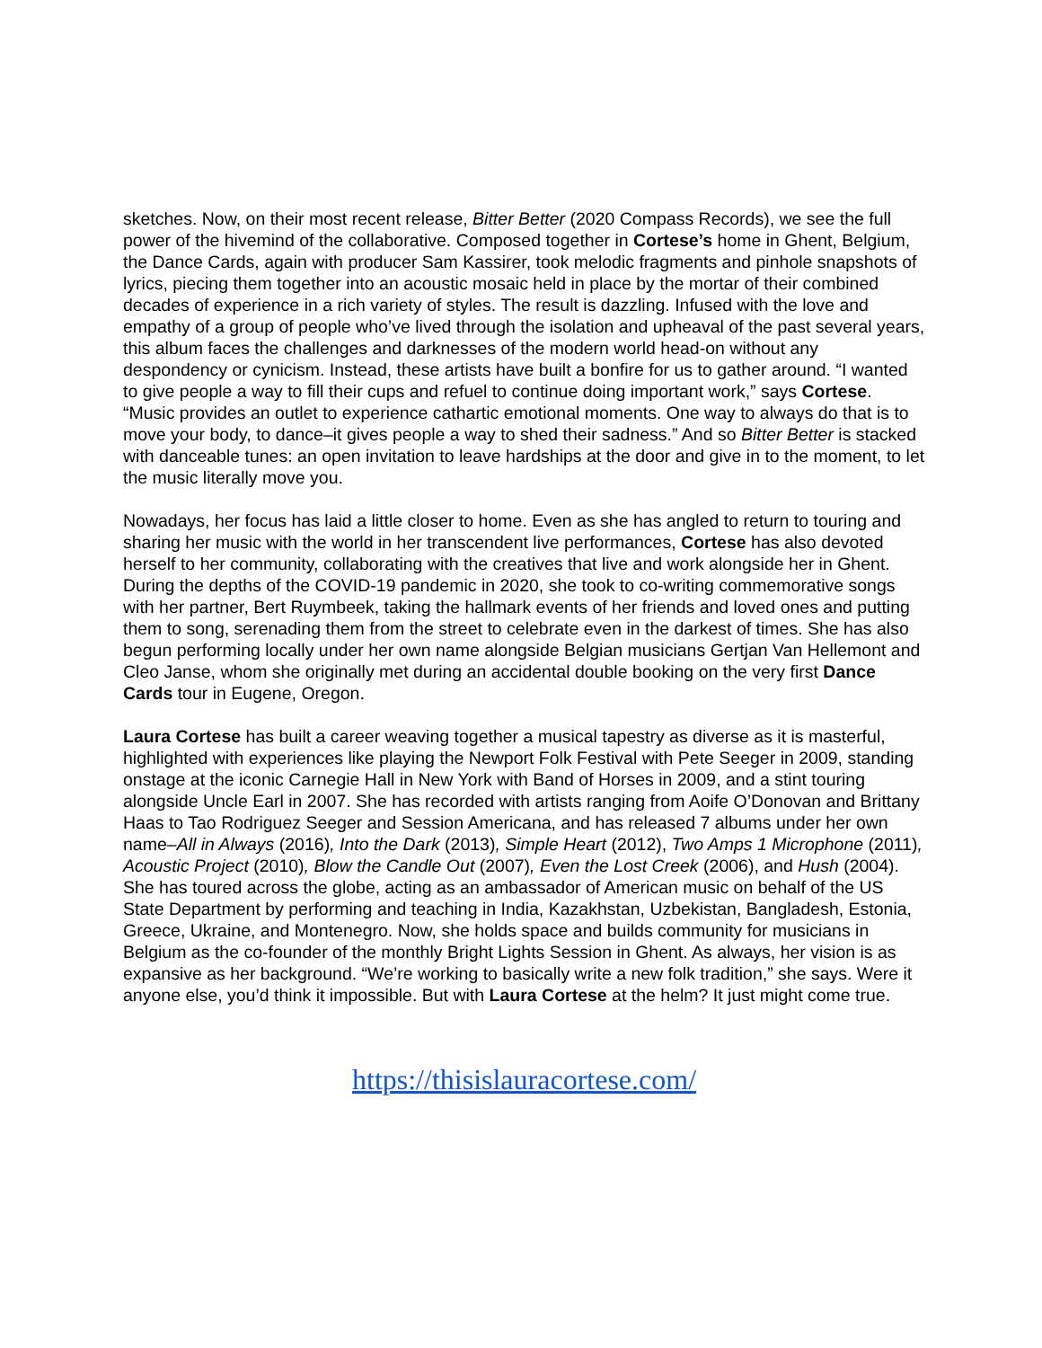sketches. Now, on their most recent release, Bitter Better (2020 Compass Records), we see the full power of the hivemind of the collaborative. Composed together in Cortese’s home in Ghent, Belgium, the Dance Cards, again with producer Sam Kassirer, took melodic fragments and pinhole snapshots of lyrics, piecing them together into an acoustic mosaic held in place by the mortar of their combined decades of experience in a rich variety of styles. The result is dazzling. Infused with the love and empathy of a group of people who’ve lived through the isolation and upheaval of the past several years, this album faces the challenges and darknesses of the modern world head-on without any despondency or cynicism. Instead, these artists have built a bonfire for us to gather around. “I wanted to give people a way to fill their cups and refuel to continue doing important work,” says Cortese. “Music provides an outlet to experience cathartic emotional moments. One way to always do that is to move your body, to dance–it gives people a way to shed their sadness.” And so Bitter Better is stacked with danceable tunes: an open invitation to leave hardships at the door and give in to the moment, to let the music literally move you.
Nowadays, her focus has laid a little closer to home. Even as she has angled to return to touring and sharing her music with the world in her transcendent live performances, Cortese has also devoted herself to her community, collaborating with the creatives that live and work alongside her in Ghent. During the depths of the COVID-19 pandemic in 2020, she took to co-writing commemorative songs with her partner, Bert Ruymbeek, taking the hallmark events of her friends and loved ones and putting them to song, serenading them from the street to celebrate even in the darkest of times. She has also begun performing locally under her own name alongside Belgian musicians Gertjan Van Hellemont and Cleo Janse, whom she originally met during an accidental double booking on the very first Dance Cards tour in Eugene, Oregon.
Laura Cortese has built a career weaving together a musical tapestry as diverse as it is masterful, highlighted with experiences like playing the Newport Folk Festival with Pete Seeger in 2009, standing onstage at the iconic Carnegie Hall in New York with Band of Horses in 2009, and a stint touring alongside Uncle Earl in 2007. She has recorded with artists ranging from Aoife O’Donovan and Brittany Haas to Tao Rodriguez Seeger and Session Americana, and has released 7 albums under her own name–All in Always (2016), Into the Dark (2013), Simple Heart (2012), Two Amps 1 Microphone (2011), Acoustic Project (2010), Blow the Candle Out (2007), Even the Lost Creek (2006), and Hush (2004). She has toured across the globe, acting as an ambassador of American music on behalf of the US State Department by performing and teaching in India, Kazakhstan, Uzbekistan, Bangladesh, Estonia, Greece, Ukraine, and Montenegro. Now, she holds space and builds community for musicians in Belgium as the co-founder of the monthly Bright Lights Session in Ghent. As always, her vision is as expansive as her background. “We’re working to basically write a new folk tradition,” she says. Were it anyone else, you’d think it impossible. But with Laura Cortese at the helm? It just might come true.
https://thisislauracortese.com/